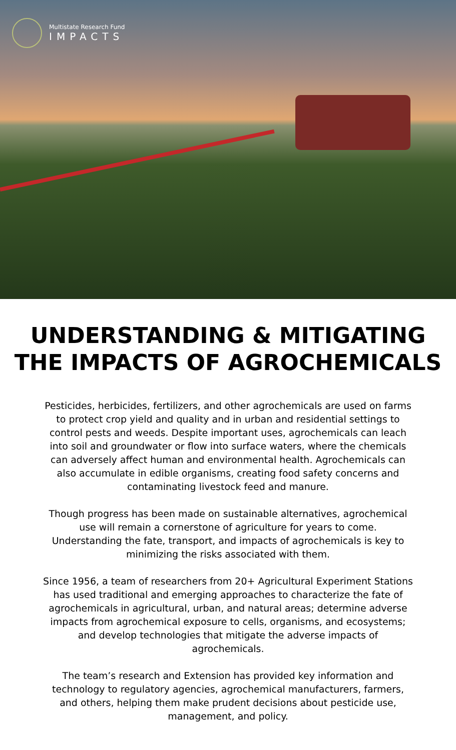Multistate Research Fund
IMPACTS
UNDERSTANDING & MITIGATING
THE IMPACTS OF AGROCHEMICALS
Pesticides, herbicides, fertilizers, and other agrochemicals are used on farms to protect crop yield and quality and in urban and residential settings to control pests and weeds. Despite important uses, agrochemicals can leach into soil and groundwater or flow into surface waters, where the chemicals can adversely affect human and environmental health. Agrochemicals can also accumulate in edible organisms, creating food safety concerns and contaminating livestock feed and manure.
Though progress has been made on sustainable alternatives, agrochemical use will remain a cornerstone of agriculture for years to come. Understanding the fate, transport, and impacts of agrochemicals is key to minimizing the risks associated with them.
Since 1956, a team of researchers from 20+ Agricultural Experiment Stations has used traditional and emerging approaches to characterize the fate of agrochemicals in agricultural, urban, and natural areas; determine adverse impacts from agrochemical exposure to cells, organisms, and ecosystems; and develop technologies that mitigate the adverse impacts of agrochemicals.
The team’s research and Extension has provided key information and technology to regulatory agencies, agrochemical manufacturers, farmers, and others, helping them make prudent decisions about pesticide use, management, and policy.